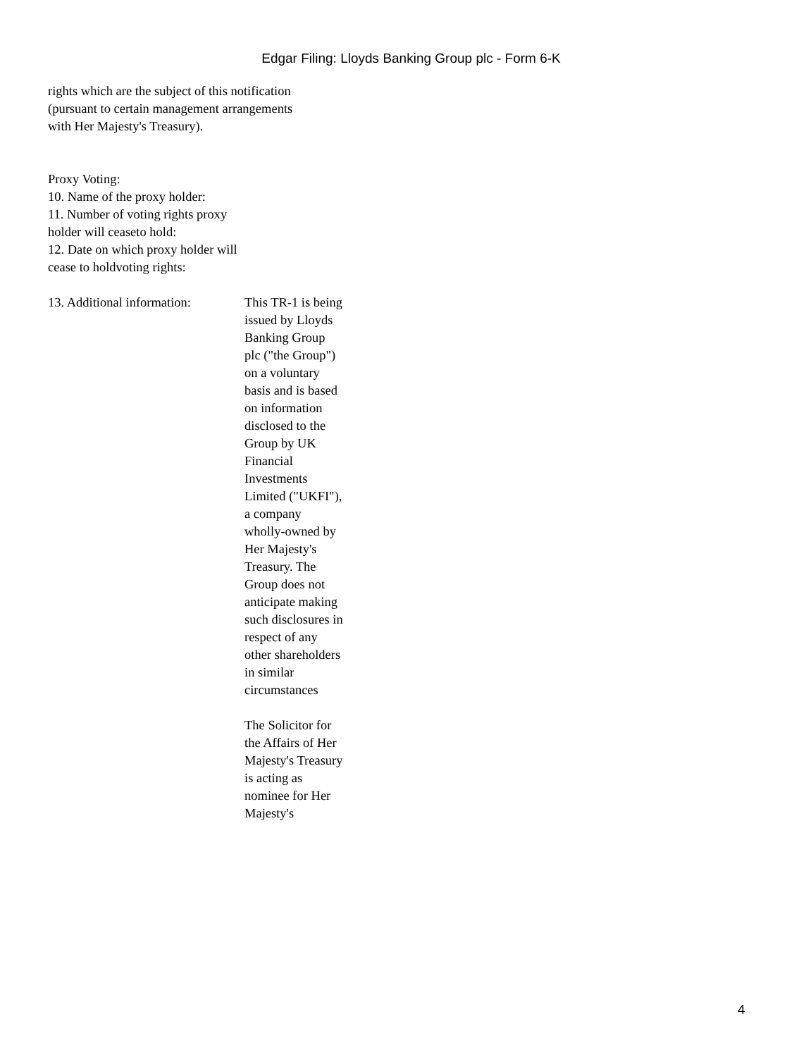Edgar Filing: Lloyds Banking Group plc - Form 6-K
rights which are the subject of this notification
(pursuant to certain management arrangements
with Her Majesty's Treasury).
Proxy Voting:
10. Name of the proxy holder:
11. Number of voting rights proxy
holder will ceaseto hold:
12. Date on which proxy holder will
cease to holdvoting rights:
13. Additional information:
This TR-1 is being issued by Lloyds Banking Group plc ("the Group") on a voluntary basis and is based on information disclosed to the Group by UK Financial Investments Limited ("UKFI"), a company wholly-owned by Her Majesty's Treasury. The Group does not anticipate making such disclosures in respect of any other shareholders in similar circumstances
The Solicitor for the Affairs of Her Majesty's Treasury is acting as nominee for Her Majesty's
4